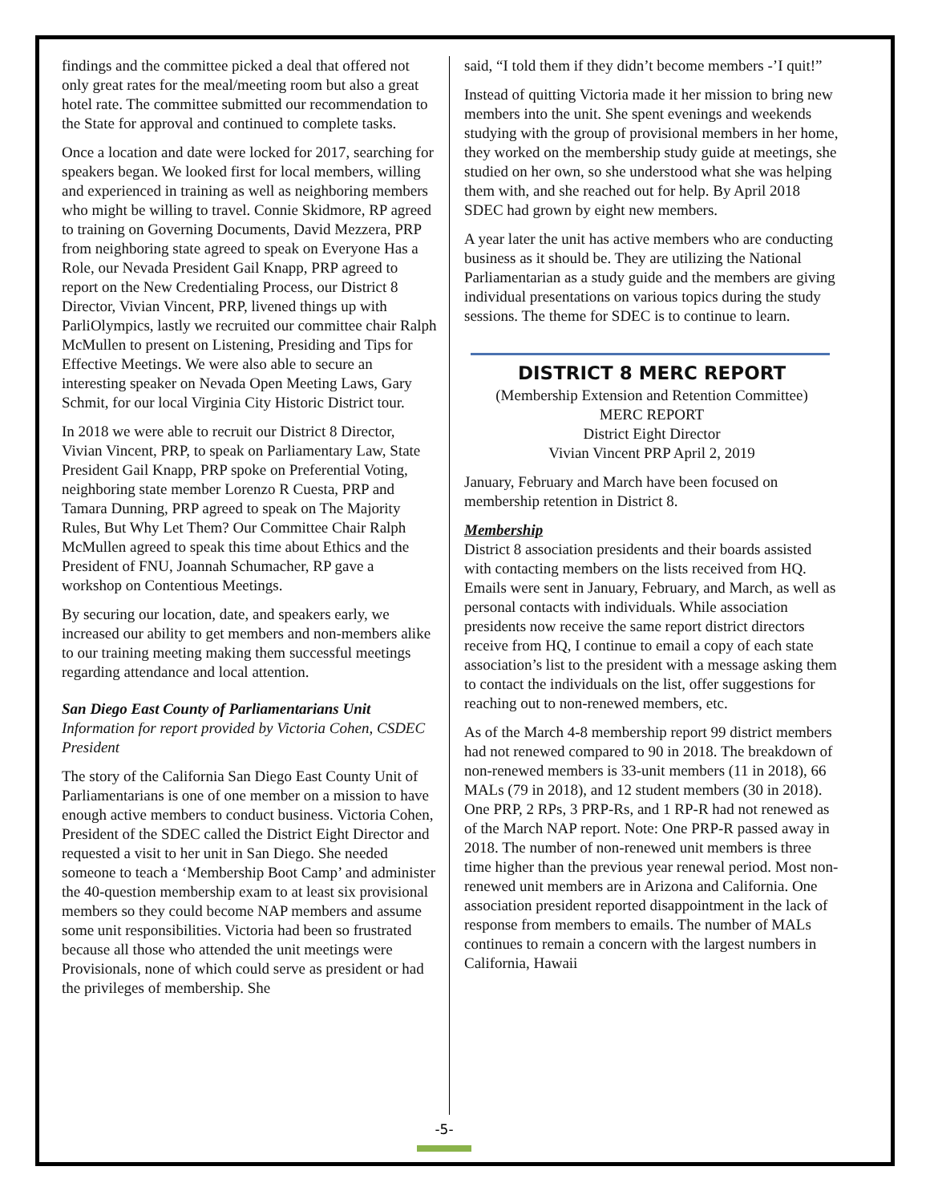findings and the committee picked a deal that offered not only great rates for the meal/meeting room but also a great hotel rate. The committee submitted our recommendation to the State for approval and continued to complete tasks.
Once a location and date were locked for 2017, searching for speakers began. We looked first for local members, willing and experienced in training as well as neighboring members who might be willing to travel. Connie Skidmore, RP agreed to training on Governing Documents, David Mezzera, PRP from neighboring state agreed to speak on Everyone Has a Role, our Nevada President Gail Knapp, PRP agreed to report on the New Credentialing Process, our District 8 Director, Vivian Vincent, PRP, livened things up with ParliOlympics, lastly we recruited our committee chair Ralph McMullen to present on Listening, Presiding and Tips for Effective Meetings. We were also able to secure an interesting speaker on Nevada Open Meeting Laws, Gary Schmit, for our local Virginia City Historic District tour.
In 2018 we were able to recruit our District 8 Director, Vivian Vincent, PRP, to speak on Parliamentary Law, State President Gail Knapp, PRP spoke on Preferential Voting, neighboring state member Lorenzo R Cuesta, PRP and Tamara Dunning, PRP agreed to speak on The Majority Rules, But Why Let Them? Our Committee Chair Ralph McMullen agreed to speak this time about Ethics and the President of FNU, Joannah Schumacher, RP gave a workshop on Contentious Meetings.
By securing our location, date, and speakers early, we increased our ability to get members and non-members alike to our training meeting making them successful meetings regarding attendance and local attention.
San Diego East County of Parliamentarians Unit
Information for report provided by Victoria Cohen, CSDEC President
The story of the California San Diego East County Unit of Parliamentarians is one of one member on a mission to have enough active members to conduct business. Victoria Cohen, President of the SDEC called the District Eight Director and requested a visit to her unit in San Diego. She needed someone to teach a ‘Membership Boot Camp’ and administer the 40-question membership exam to at least six provisional members so they could become NAP members and assume some unit responsibilities. Victoria had been so frustrated because all those who attended the unit meetings were Provisionals, none of which could serve as president or had the privileges of membership. She
said, “I told them if they didn’t become members -’I quit!”
Instead of quitting Victoria made it her mission to bring new members into the unit. She spent evenings and weekends studying with the group of provisional members in her home, they worked on the membership study guide at meetings, she studied on her own, so she understood what she was helping them with, and she reached out for help. By April 2018 SDEC had grown by eight new members.
A year later the unit has active members who are conducting business as it should be. They are utilizing the National Parliamentarian as a study guide and the members are giving individual presentations on various topics during the study sessions. The theme for SDEC is to continue to learn.
DISTRICT 8 MERC REPORT
(Membership Extension and Retention Committee)
MERC REPORT
District Eight Director
Vivian Vincent PRP April 2, 2019
January, February and March have been focused on membership retention in District 8.
Membership
District 8 association presidents and their boards assisted with contacting members on the lists received from HQ. Emails were sent in January, February, and March, as well as personal contacts with individuals. While association presidents now receive the same report district directors receive from HQ, I continue to email a copy of each state association’s list to the president with a message asking them to contact the individuals on the list, offer suggestions for reaching out to non-renewed members, etc.
As of the March 4-8 membership report 99 district members had not renewed compared to 90 in 2018. The breakdown of non-renewed members is 33-unit members (11 in 2018), 66 MALs (79 in 2018), and 12 student members (30 in 2018). One PRP, 2 RPs, 3 PRP-Rs, and 1 RP-R had not renewed as of the March NAP report. Note: One PRP-R passed away in 2018. The number of non-renewed unit members is three time higher than the previous year renewal period. Most non-renewed unit members are in Arizona and California. One association president reported disappointment in the lack of response from members to emails. The number of MALs continues to remain a concern with the largest numbers in California, Hawaii
-5-